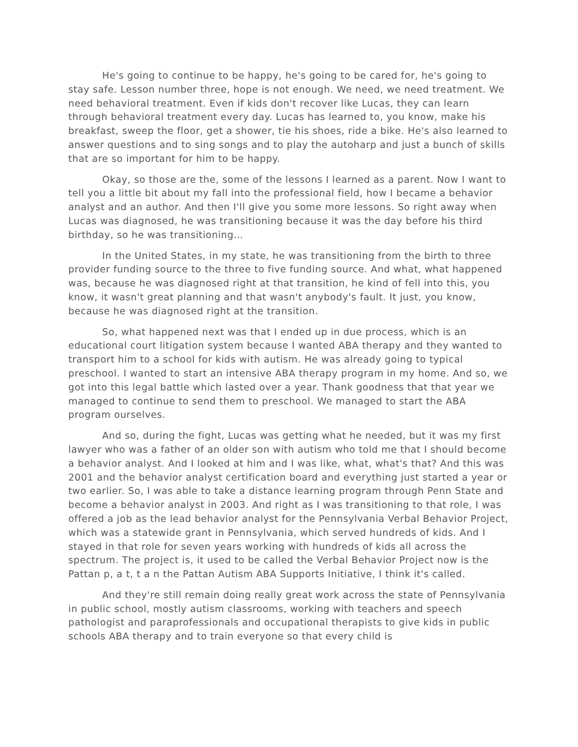He's going to continue to be happy, he's going to be cared for, he's going to stay safe. Lesson number three, hope is not enough. We need, we need treatment. We need behavioral treatment. Even if kids don't recover like Lucas, they can learn through behavioral treatment every day. Lucas has learned to, you know, make his breakfast, sweep the floor, get a shower, tie his shoes, ride a bike. He's also learned to answer questions and to sing songs and to play the autoharp and just a bunch of skills that are so important for him to be happy.
Okay, so those are the, some of the lessons I learned as a parent. Now I want to tell you a little bit about my fall into the professional field, how I became a behavior analyst and an author. And then I'll give you some more lessons. So right away when Lucas was diagnosed, he was transitioning because it was the day before his third birthday, so he was transitioning…
In the United States, in my state, he was transitioning from the birth to three provider funding source to the three to five funding source. And what, what happened was, because he was diagnosed right at that transition, he kind of fell into this, you know, it wasn't great planning and that wasn't anybody's fault. It just, you know, because he was diagnosed right at the transition.
So, what happened next was that I ended up in due process, which is an educational court litigation system because I wanted ABA therapy and they wanted to transport him to a school for kids with autism. He was already going to typical preschool. I wanted to start an intensive ABA therapy program in my home. And so, we got into this legal battle which lasted over a year. Thank goodness that that year we managed to continue to send them to preschool. We managed to start the ABA program ourselves.
And so, during the fight, Lucas was getting what he needed, but it was my first lawyer who was a father of an older son with autism who told me that I should become a behavior analyst. And I looked at him and I was like, what, what's that? And this was 2001 and the behavior analyst certification board and everything just started a year or two earlier. So, I was able to take a distance learning program through Penn State and become a behavior analyst in 2003. And right as I was transitioning to that role, I was offered a job as the lead behavior analyst for the Pennsylvania Verbal Behavior Project, which was a statewide grant in Pennsylvania, which served hundreds of kids. And I stayed in that role for seven years working with hundreds of kids all across the spectrum. The project is, it used to be called the Verbal Behavior Project now is the Pattan p, a t, t a n the Pattan Autism ABA Supports Initiative, I think it's called.
And they're still remain doing really great work across the state of Pennsylvania in public school, mostly autism classrooms, working with teachers and speech pathologist and paraprofessionals and occupational therapists to give kids in public schools ABA therapy and to train everyone so that every child is